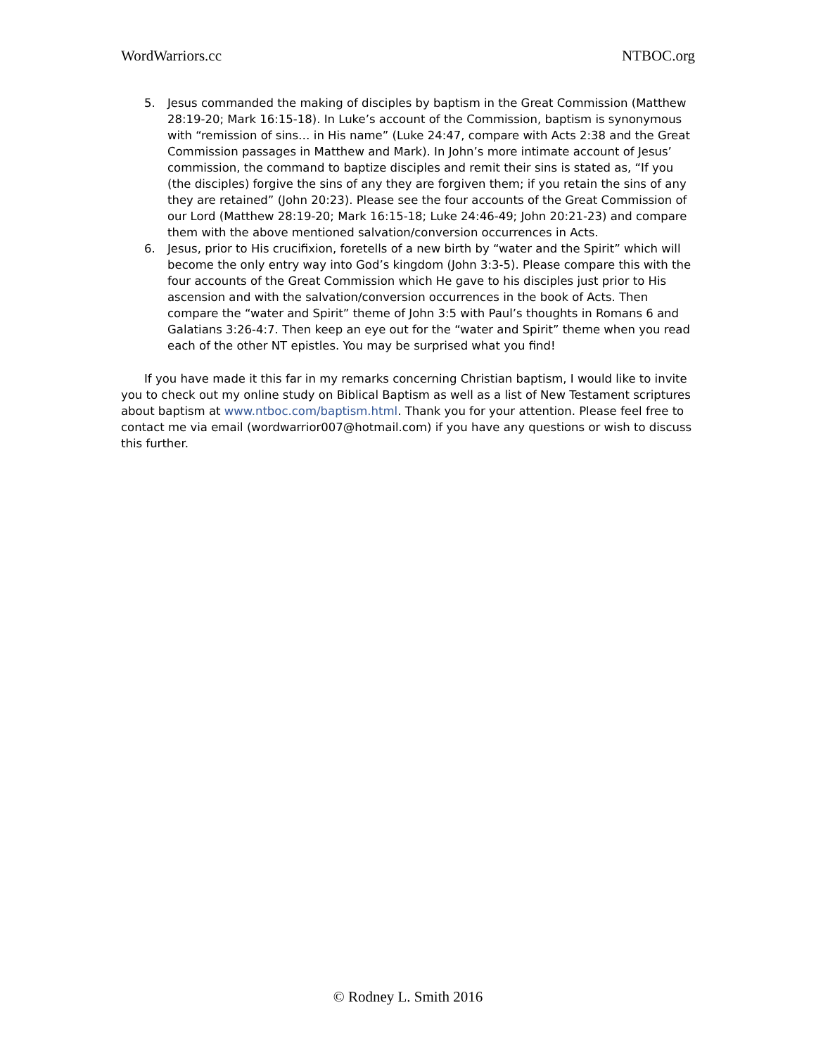WordWarriors.cc NTBOC.org
5. Jesus commanded the making of disciples by baptism in the Great Commission (Matthew 28:19-20; Mark 16:15-18). In Luke’s account of the Commission, baptism is synonymous with “remission of sins… in His name” (Luke 24:47, compare with Acts 2:38 and the Great Commission passages in Matthew and Mark). In John’s more intimate account of Jesus’ commission, the command to baptize disciples and remit their sins is stated as, “If you (the disciples) forgive the sins of any they are forgiven them; if you retain the sins of any they are retained” (John 20:23). Please see the four accounts of the Great Commission of our Lord (Matthew 28:19-20; Mark 16:15-18; Luke 24:46-49; John 20:21-23) and compare them with the above mentioned salvation/conversion occurrences in Acts.
6. Jesus, prior to His crucifixion, foretells of a new birth by “water and the Spirit” which will become the only entry way into God’s kingdom (John 3:3-5). Please compare this with the four accounts of the Great Commission which He gave to his disciples just prior to His ascension and with the salvation/conversion occurrences in the book of Acts. Then compare the “water and Spirit” theme of John 3:5 with Paul’s thoughts in Romans 6 and Galatians 3:26-4:7. Then keep an eye out for the “water and Spirit” theme when you read each of the other NT epistles. You may be surprised what you find!
If you have made it this far in my remarks concerning Christian baptism, I would like to invite you to check out my online study on Biblical Baptism as well as a list of New Testament scriptures about baptism at www.ntboc.com/baptism.html. Thank you for your attention. Please feel free to contact me via email (wordwarrior007@hotmail.com) if you have any questions or wish to discuss this further.
© Rodney L. Smith 2016